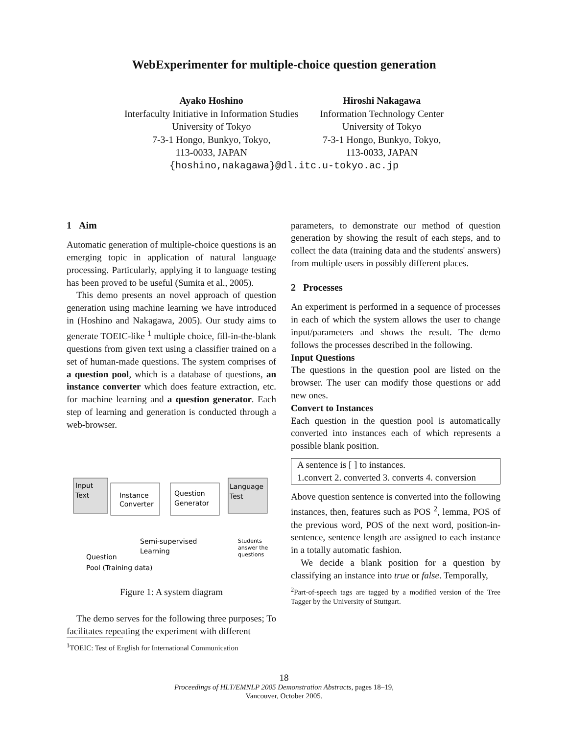WebExperimenter for multiple-choice question generation
Ayako Hoshino
Interfaculty Initiative in Information Studies
University of Tokyo
7-3-1 Hongo, Bunkyo, Tokyo,
113-0033, JAPAN
Hiroshi Nakagawa
Information Technology Center
University of Tokyo
7-3-1 Hongo, Bunkyo, Tokyo,
113-0033, JAPAN
{hoshino,nakagawa}@dl.itc.u-tokyo.ac.jp
1 Aim
Automatic generation of multiple-choice questions is an emerging topic in application of natural language processing. Particularly, applying it to language testing has been proved to be useful (Sumita et al., 2005).
This demo presents an novel approach of question generation using machine learning we have introduced in (Hoshino and Nakagawa, 2005). Our study aims to generate TOEIC-like <sup>1</sup> multiple choice, fill-in-the-blank questions from given text using a classifier trained on a set of human-made questions. The system comprises of a question pool, which is a database of questions, an instance converter which does feature extraction, etc. for machine learning and a question generator. Each step of learning and generation is conducted through a web-browser.
Input
Text
Instance
Converter
Question
Generator
Language
Test
Semi-supervised
Learning
Question
Pool (Training data)
Students
answer the
questions
Figure 1: A system diagram
The demo serves for the following three purposes; To facilitates repeating the experiment with different
<sup>1</sup> TOEIC: Test of English for International Communication
parameters, to demonstrate our method of question generation by showing the result of each steps, and to collect the data (training data and the students' answers) from multiple users in possibly different places.
2 Processes
An experiment is performed in a sequence of processes in each of which the system allows the user to change input/parameters and shows the result. The demo follows the processes described in the following.
Input Questions
The questions in the question pool are listed on the browser. The user can modify those questions or add new ones.
Convert to Instances
Each question in the question pool is automatically converted into instances each of which represents a possible blank position.
A sentence is [ ] to instances.
1.convert 2. converted 3. converts 4. conversion
Above question sentence is converted into the following instances, then, features such as POS <sup>2</sup>, lemma, POS of the previous word, POS of the next word, position-in-sentence, sentence length are assigned to each instance in a totally automatic fashion.
We decide a blank position for a question by classifying an instance into true or false. Temporally,
<sup>2</sup> Part-of-speech tags are tagged by a modified version of the Tree Tagger by the University of Stuttgart.
18
Proceedings of HLT/EMNLP 2005 Demonstration Abstracts, pages 18–19,
Vancouver, October 2005.